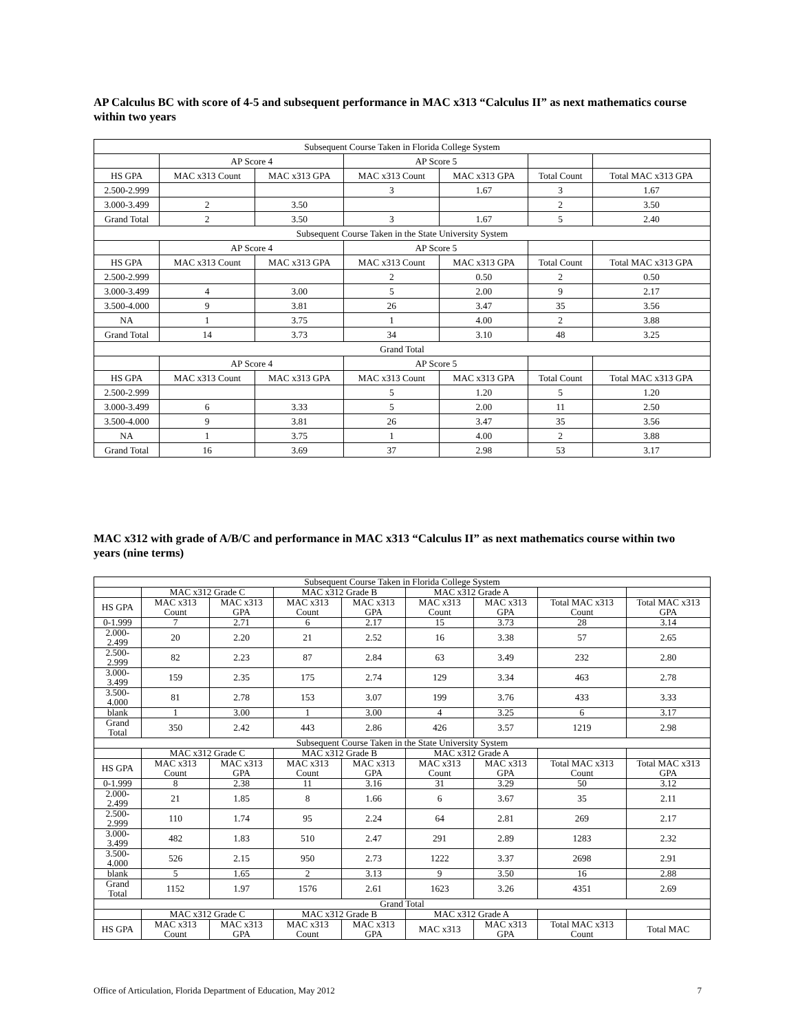AP Calculus BC with score of 4-5 and subsequent performance in MAC x313 “Calculus II” as next mathematics course within two years
| Subsequent Course Taken in Florida College System | | | | | | |
| --- | --- | --- | --- | --- | --- | --- |
| | AP Score 4 | | AP Score 5 | | | |
| HS GPA | MAC x313 Count | MAC x313 GPA | MAC x313 Count | MAC x313 GPA | Total Count | Total MAC x313 GPA |
| 2.500-2.999 | | | 3 | 1.67 | 3 | 1.67 |
| 3.000-3.499 | 2 | 3.50 | | | 2 | 3.50 |
| Grand Total | 2 | 3.50 | 3 | 1.67 | 5 | 2.40 |
| Subsequent Course Taken in the State University System | | | | | | |
| | AP Score 4 | | AP Score 5 | | | |
| HS GPA | MAC x313 Count | MAC x313 GPA | MAC x313 Count | MAC x313 GPA | Total Count | Total MAC x313 GPA |
| 2.500-2.999 | | | 2 | 0.50 | 2 | 0.50 |
| 3.000-3.499 | 4 | 3.00 | 5 | 2.00 | 9 | 2.17 |
| 3.500-4.000 | 9 | 3.81 | 26 | 3.47 | 35 | 3.56 |
| NA | 1 | 3.75 | 1 | 4.00 | 2 | 3.88 |
| Grand Total | 14 | 3.73 | 34 | 3.10 | 48 | 3.25 |
| Grand Total | | | | | | |
| | AP Score 4 | | AP Score 5 | | | |
| HS GPA | MAC x313 Count | MAC x313 GPA | MAC x313 Count | MAC x313 GPA | Total Count | Total MAC x313 GPA |
| 2.500-2.999 | | | 5 | 1.20 | 5 | 1.20 |
| 3.000-3.499 | 6 | 3.33 | 5 | 2.00 | 11 | 2.50 |
| 3.500-4.000 | 9 | 3.81 | 26 | 3.47 | 35 | 3.56 |
| NA | 1 | 3.75 | 1 | 4.00 | 2 | 3.88 |
| Grand Total | 16 | 3.69 | 37 | 2.98 | 53 | 3.17 |
MAC x312 with grade of A/B/C and performance in MAC x313 “Calculus II” as next mathematics course within two years (nine terms)
| Subsequent Course Taken in Florida College System | | | | | | | | |
| --- | --- | --- | --- | --- | --- | --- | --- | --- |
| | MAC x312 Grade C | | MAC x312 Grade B | | MAC x312 Grade A | | | |
| HS GPA | MAC x313 Count | MAC x313 GPA | MAC x313 Count | MAC x313 GPA | MAC x313 Count | MAC x313 GPA | Total MAC x313 Count | Total MAC x313 GPA |
| 0-1.999 | 7 | 2.71 | 6 | 2.17 | 15 | 3.73 | 28 | 3.14 |
| 2.000-2.499 | 20 | 2.20 | 21 | 2.52 | 16 | 3.38 | 57 | 2.65 |
| 2.500-2.999 | 82 | 2.23 | 87 | 2.84 | 63 | 3.49 | 232 | 2.80 |
| 3.000-3.499 | 159 | 2.35 | 175 | 2.74 | 129 | 3.34 | 463 | 2.78 |
| 3.500-4.000 | 81 | 2.78 | 153 | 3.07 | 199 | 3.76 | 433 | 3.33 |
| blank | 1 | 3.00 | 1 | 3.00 | 4 | 3.25 | 6 | 3.17 |
| Grand Total | 350 | 2.42 | 443 | 2.86 | 426 | 3.57 | 1219 | 2.98 |
| Subsequent Course Taken in the State University System | | | | | | | | |
| | MAC x312 Grade C | | MAC x312 Grade B | | MAC x312 Grade A | | | |
| HS GPA | MAC x313 Count | MAC x313 GPA | MAC x313 Count | MAC x313 GPA | MAC x313 Count | MAC x313 GPA | Total MAC x313 Count | Total MAC x313 GPA |
| 0-1.999 | 8 | 2.38 | 11 | 3.16 | 31 | 3.29 | 50 | 3.12 |
| 2.000-2.499 | 21 | 1.85 | 8 | 1.66 | 6 | 3.67 | 35 | 2.11 |
| 2.500-2.999 | 110 | 1.74 | 95 | 2.24 | 64 | 2.81 | 269 | 2.17 |
| 3.000-3.499 | 482 | 1.83 | 510 | 2.47 | 291 | 2.89 | 1283 | 2.32 |
| 3.500-4.000 | 526 | 2.15 | 950 | 2.73 | 1222 | 3.37 | 2698 | 2.91 |
| blank | 5 | 1.65 | 2 | 3.13 | 9 | 3.50 | 16 | 2.88 |
| Grand Total | 1152 | 1.97 | 1576 | 2.61 | 1623 | 3.26 | 4351 | 2.69 |
| Grand Total | | | | | | | | |
| | MAC x312 Grade C | | MAC x312 Grade B | | MAC x312 Grade A | | | |
| HS GPA | MAC x313 Count | MAC x313 GPA | MAC x313 Count | MAC x313 GPA | MAC x313 | MAC x313 GPA | Total MAC x313 Count | Total MAC |
Office of Articulation, Florida Department of Education, May 2012 7